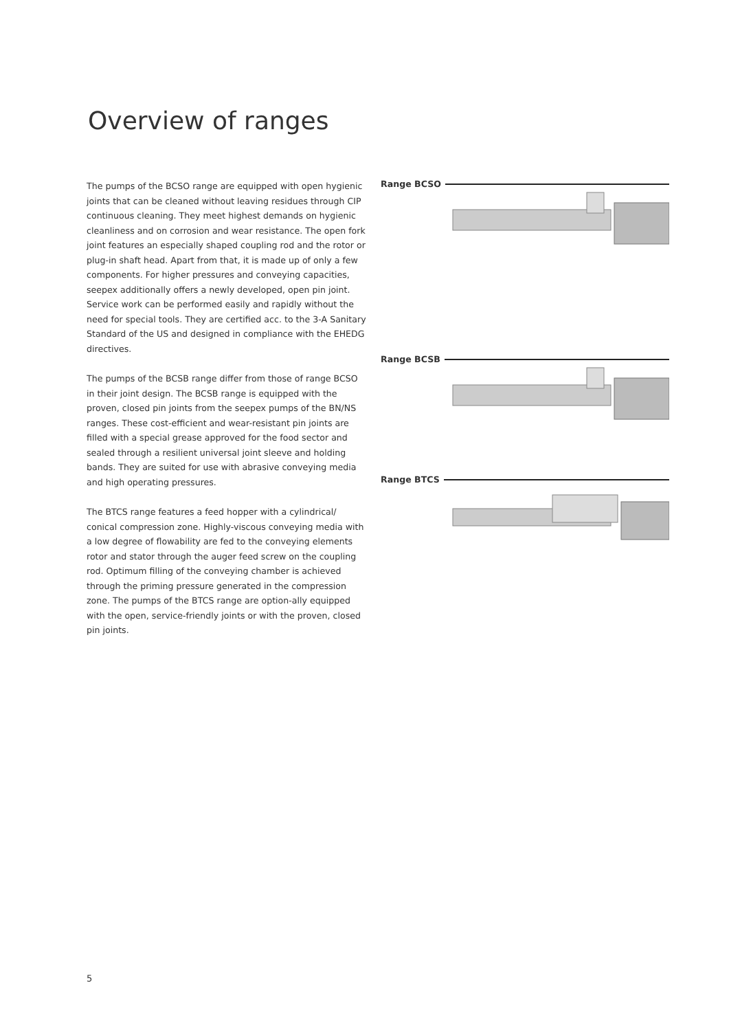Overview of ranges
The pumps of the BCSO range are equipped with open hygienic joints that can be cleaned without leaving residues through CIP continuous cleaning. They meet highest demands on hygienic cleanliness and on corrosion and wear resistance. The open fork joint features an especially shaped coupling rod and the rotor or plug-in shaft head. Apart from that, it is made up of only a few components. For higher pressures and conveying capacities, seepex additionally offers a newly developed, open pin joint. Service work can be performed easily and rapidly without the need for special tools. They are certified acc. to the 3-A Sanitary Standard of the US and designed in compliance with the EHEDG directives.
The pumps of the BCSB range differ from those of range BCSO in their joint design. The BCSB range is equipped with the proven, closed pin joints from the seepex pumps of the BN/NS ranges. These cost-efficient and wear-resistant pin joints are filled with a special grease approved for the food sector and sealed through a resilient universal joint sleeve and holding bands. They are suited for use with abrasive conveying media and high operating pressures.
The BTCS range features a feed hopper with a cylindrical/ conical compression zone. Highly-viscous conveying media with a low degree of flowability are fed to the conveying elements rotor and stator through the auger feed screw on the coupling rod. Optimum filling of the conveying chamber is achieved through the priming pressure generated in the compression zone. The pumps of the BTCS range are option-ally equipped with the open, service-friendly joints or with the proven, closed pin joints.
Range BCSO
Range BCSB
Range BTCS
5